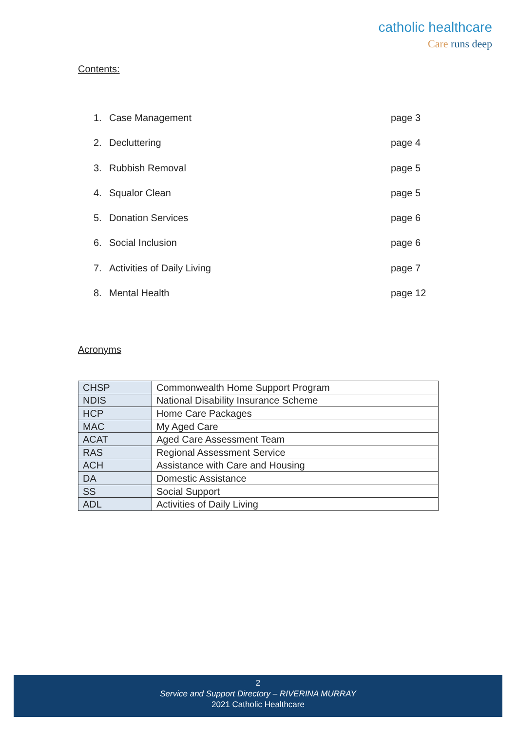catholic healthcare
Care runs deep
Contents:
1. Case Management page 3
2. Decluttering page 4
3. Rubbish Removal page 5
4. Squalor Clean page 5
5. Donation Services page 6
6. Social Inclusion page 6
7. Activities of Daily Living page 7
8. Mental Health page 12
Acronyms
| CHSP | Commonwealth Home Support Program |
| NDIS | National Disability Insurance Scheme |
| HCP | Home Care Packages |
| MAC | My Aged Care |
| ACAT | Aged Care Assessment Team |
| RAS | Regional Assessment Service |
| ACH | Assistance with Care and Housing |
| DA | Domestic Assistance |
| SS | Social Support |
| ADL | Activities of Daily Living |
2
Service and Support Directory – RIVERINA MURRAY
2021 Catholic Healthcare